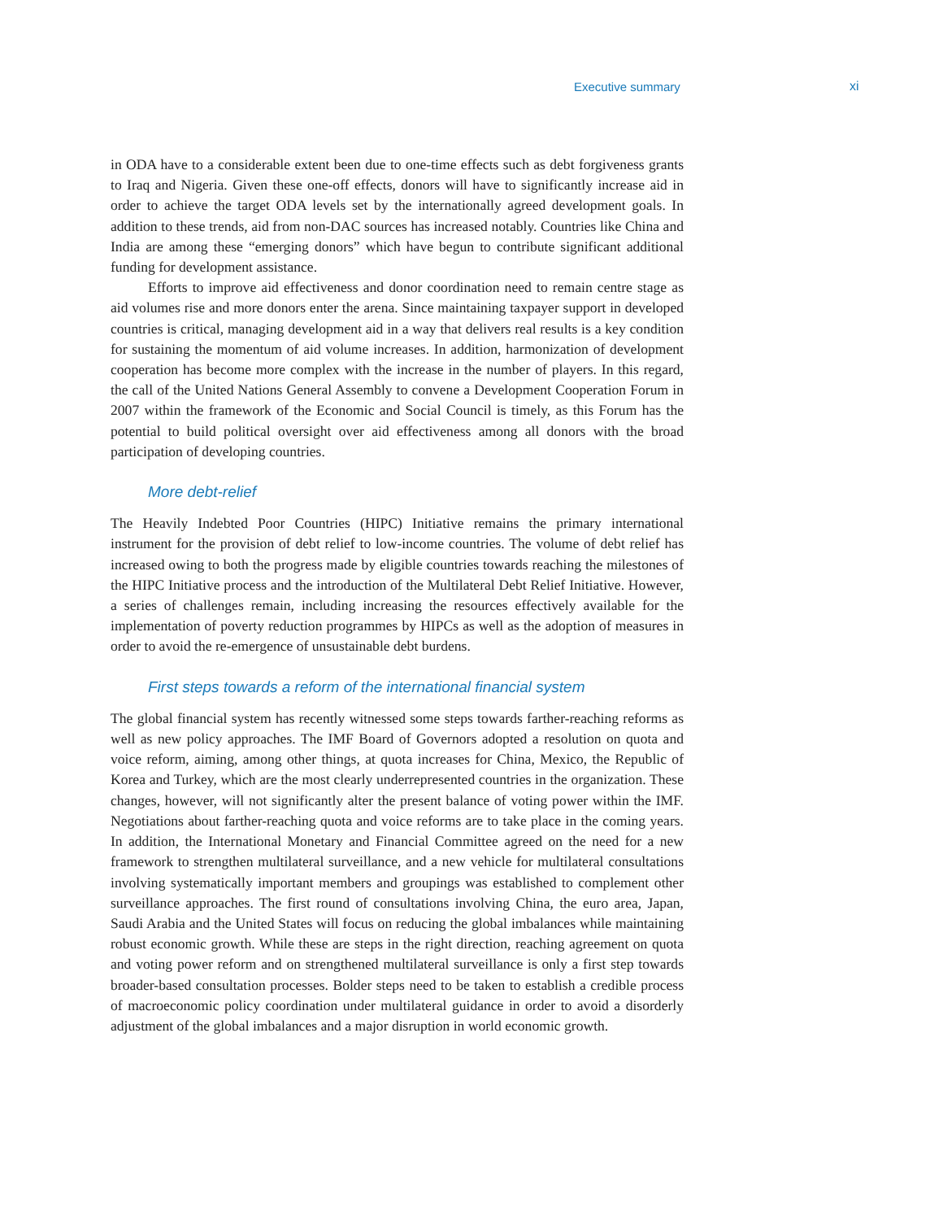Executive summary xi
in ODA have to a considerable extent been due to one-time effects such as debt forgiveness grants to Iraq and Nigeria. Given these one-off effects, donors will have to significantly increase aid in order to achieve the target ODA levels set by the internationally agreed development goals. In addition to these trends, aid from non-DAC sources has increased notably. Countries like China and India are among these “emerging donors” which have begun to contribute significant additional funding for development assistance.
Efforts to improve aid effectiveness and donor coordination need to remain centre stage as aid volumes rise and more donors enter the arena. Since maintaining taxpayer support in developed countries is critical, managing development aid in a way that delivers real results is a key condition for sustaining the momentum of aid volume increases. In addition, harmonization of development cooperation has become more complex with the increase in the number of players. In this regard, the call of the United Nations General Assembly to convene a Development Cooperation Forum in 2007 within the framework of the Economic and Social Council is timely, as this Forum has the potential to build political oversight over aid effectiveness among all donors with the broad participation of developing countries.
More debt-relief
The Heavily Indebted Poor Countries (HIPC) Initiative remains the primary international instrument for the provision of debt relief to low-income countries. The volume of debt relief has increased owing to both the progress made by eligible countries towards reaching the milestones of the HIPC Initiative process and the introduction of the Multilateral Debt Relief Initiative. However, a series of challenges remain, including increasing the resources effectively available for the implementation of poverty reduction programmes by HIPCs as well as the adoption of measures in order to avoid the re-emergence of unsustainable debt burdens.
First steps towards a reform of the international financial system
The global financial system has recently witnessed some steps towards farther-reaching reforms as well as new policy approaches. The IMF Board of Governors adopted a resolution on quota and voice reform, aiming, among other things, at quota increases for China, Mexico, the Republic of Korea and Turkey, which are the most clearly underrepresented countries in the organization. These changes, however, will not significantly alter the present balance of voting power within the IMF. Negotiations about farther-reaching quota and voice reforms are to take place in the coming years. In addition, the International Monetary and Financial Committee agreed on the need for a new framework to strengthen multilateral surveillance, and a new vehicle for multilateral consultations involving systematically important members and groupings was established to complement other surveillance approaches. The first round of consultations involving China, the euro area, Japan, Saudi Arabia and the United States will focus on reducing the global imbalances while maintaining robust economic growth. While these are steps in the right direction, reaching agreement on quota and voting power reform and on strengthened multilateral surveillance is only a first step towards broader-based consultation processes. Bolder steps need to be taken to establish a credible process of macroeconomic policy coordination under multilateral guidance in order to avoid a disorderly adjustment of the global imbalances and a major disruption in world economic growth.